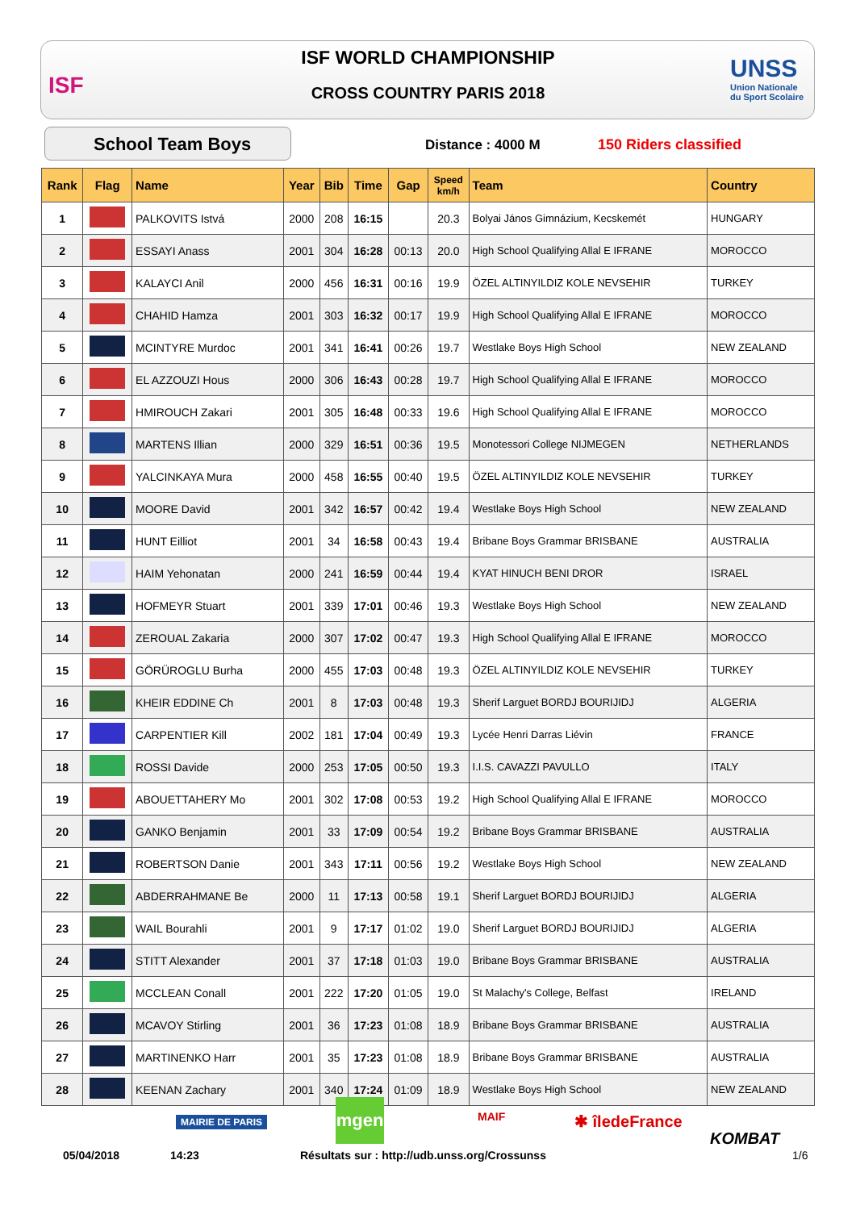ISF
UNSS
Union Nationale
du Sport Scolaire
ISF WORLD CHAMPIONSHIP
CROSS COUNTRY PARIS 2018
School Team Boys Distance : 4000 M 150 Riders classified
| Rank | Flag | Name | Year | Bib | Time | Gap | Speed km/h | Team | Country |
| --- | --- | --- | --- | --- | --- | --- | --- | --- | --- |
| 1 | | PALKOVITS Istvá | 2000 | 208 | 16:15 | | 20.3 | Bolyai János Gimnázium, Kecskemét | HUNGARY |
| 2 | | ESSAYI Anass | 2001 | 304 | 16:28 | 00:13 | 20.0 | High School Qualifying Allal E IFRANE | MOROCCO |
| 3 | | KALAYCI Anil | 2000 | 456 | 16:31 | 00:16 | 19.9 | ÖZEL ALTINYILDIZ KOLE NEVSEHIR | TURKEY |
| 4 | | CHAHID Hamza | 2001 | 303 | 16:32 | 00:17 | 19.9 | High School Qualifying Allal E IFRANE | MOROCCO |
| 5 | | MCINTYRE Murdoc | 2001 | 341 | 16:41 | 00:26 | 19.7 | Westlake Boys High School | NEW ZEALAND |
| 6 | | EL AZZOUZI Hous | 2000 | 306 | 16:43 | 00:28 | 19.7 | High School Qualifying Allal E IFRANE | MOROCCO |
| 7 | | HMIROUCH Zakari | 2001 | 305 | 16:48 | 00:33 | 19.6 | High School Qualifying Allal E IFRANE | MOROCCO |
| 8 | | MARTENS Illian | 2000 | 329 | 16:51 | 00:36 | 19.5 | Monotessori College NIJMEGEN | NETHERLANDS |
| 9 | | YALCINKAYA Mura | 2000 | 458 | 16:55 | 00:40 | 19.5 | ÖZEL ALTINYILDIZ KOLE NEVSEHIR | TURKEY |
| 10 | | MOORE David | 2001 | 342 | 16:57 | 00:42 | 19.4 | Westlake Boys High School | NEW ZEALAND |
| 11 | | HUNT Eilliot | 2001 | 34 | 16:58 | 00:43 | 19.4 | Bribane Boys Grammar BRISBANE | AUSTRALIA |
| 12 | | HAIM Yehonatan | 2000 | 241 | 16:59 | 00:44 | 19.4 | KYAT HINUCH BENI DROR | ISRAEL |
| 13 | | HOFMEYR Stuart | 2001 | 339 | 17:01 | 00:46 | 19.3 | Westlake Boys High School | NEW ZEALAND |
| 14 | | ZEROUAL Zakaria | 2000 | 307 | 17:02 | 00:47 | 19.3 | High School Qualifying Allal E IFRANE | MOROCCO |
| 15 | | GÖRÜROGLU Burha | 2000 | 455 | 17:03 | 00:48 | 19.3 | ÖZEL ALTINYILDIZ KOLE NEVSEHIR | TURKEY |
| 16 | | KHEIR EDDINE Ch | 2001 | 8 | 17:03 | 00:48 | 19.3 | Sherif Larguet BORDJ BOURIJIDJ | ALGERIA |
| 17 | | CARPENTIER Kill | 2002 | 181 | 17:04 | 00:49 | 19.3 | Lycée Henri Darras Liévin | FRANCE |
| 18 | | ROSSI Davide | 2000 | 253 | 17:05 | 00:50 | 19.3 | I.I.S. CAVAZZI PAVULLO | ITALY |
| 19 | | ABOUETTAHERY Mo | 2001 | 302 | 17:08 | 00:53 | 19.2 | High School Qualifying Allal E IFRANE | MOROCCO |
| 20 | | GANKO Benjamin | 2001 | 33 | 17:09 | 00:54 | 19.2 | Bribane Boys Grammar BRISBANE | AUSTRALIA |
| 21 | | ROBERTSON Danie | 2001 | 343 | 17:11 | 00:56 | 19.2 | Westlake Boys High School | NEW ZEALAND |
| 22 | | ABDERRAHMANE Be | 2000 | 11 | 17:13 | 00:58 | 19.1 | Sherif Larguet BORDJ BOURIJIDJ | ALGERIA |
| 23 | | WAIL Bourahli | 2001 | 9 | 17:17 | 01:02 | 19.0 | Sherif Larguet BORDJ BOURIJIDJ | ALGERIA |
| 24 | | STITT Alexander | 2001 | 37 | 17:18 | 01:03 | 19.0 | Bribane Boys Grammar BRISBANE | AUSTRALIA |
| 25 | | MCCLEAN Conall | 2001 | 222 | 17:20 | 01:05 | 19.0 | St Malachy's College, Belfast | IRELAND |
| 26 | | MCAVOY Stirling | 2001 | 36 | 17:23 | 01:08 | 18.9 | Bribane Boys Grammar BRISBANE | AUSTRALIA |
| 27 | | MARTINENKO Harr | 2001 | 35 | 17:23 | 01:08 | 18.9 | Bribane Boys Grammar BRISBANE | AUSTRALIA |
| 28 | | KEENAN Zachary | 2001 | 340 | 17:24 | 01:09 | 18.9 | Westlake Boys High School | NEW ZEALAND |
MAIRIE DE PARIS
mgen MAIF ✱ îledeFrance
KOMBAT
05/04/2018 14:23
Résultats sur : http://udb.unss.org/Crossunss
1/6